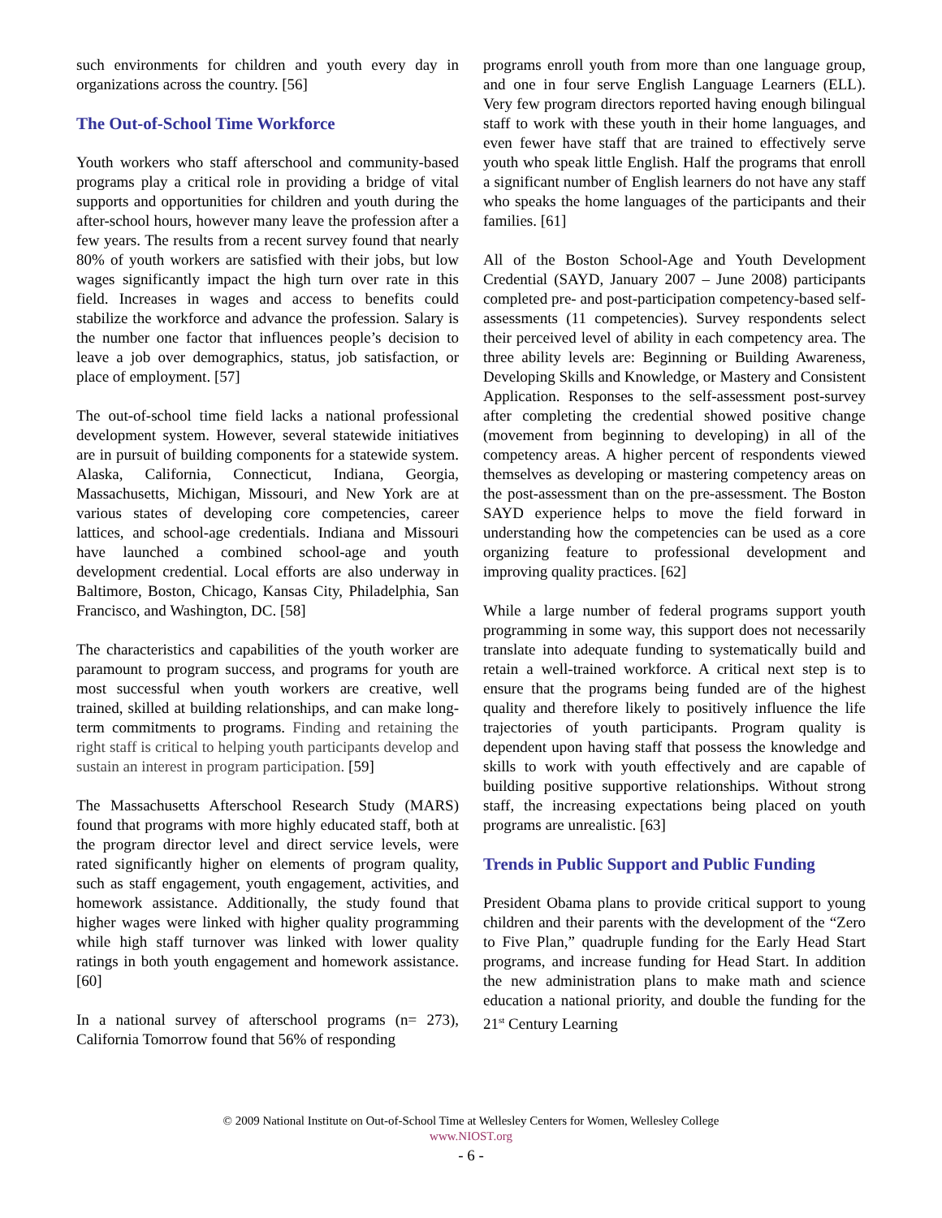such environments for children and youth every day in organizations across the country. [56]
The Out-of-School Time Workforce
Youth workers who staff afterschool and community-based programs play a critical role in providing a bridge of vital supports and opportunities for children and youth during the after-school hours, however many leave the profession after a few years. The results from a recent survey found that nearly 80% of youth workers are satisfied with their jobs, but low wages significantly impact the high turn over rate in this field. Increases in wages and access to benefits could stabilize the workforce and advance the profession. Salary is the number one factor that influences people’s decision to leave a job over demographics, status, job satisfaction, or place of employment. [57]
The out-of-school time field lacks a national professional development system. However, several statewide initiatives are in pursuit of building components for a statewide system. Alaska, California, Connecticut, Indiana, Georgia, Massachusetts, Michigan, Missouri, and New York are at various states of developing core competencies, career lattices, and school-age credentials. Indiana and Missouri have launched a combined school-age and youth development credential. Local efforts are also underway in Baltimore, Boston, Chicago, Kansas City, Philadelphia, San Francisco, and Washington, DC. [58]
The characteristics and capabilities of the youth worker are paramount to program success, and programs for youth are most successful when youth workers are creative, well trained, skilled at building relationships, and can make long-term commitments to programs. Finding and retaining the right staff is critical to helping youth participants develop and sustain an interest in program participation. [59]
The Massachusetts Afterschool Research Study (MARS) found that programs with more highly educated staff, both at the program director level and direct service levels, were rated significantly higher on elements of program quality, such as staff engagement, youth engagement, activities, and homework assistance. Additionally, the study found that higher wages were linked with higher quality programming while high staff turnover was linked with lower quality ratings in both youth engagement and homework assistance. [60]
In a national survey of afterschool programs (n= 273), California Tomorrow found that 56% of responding
programs enroll youth from more than one language group, and one in four serve English Language Learners (ELL). Very few program directors reported having enough bilingual staff to work with these youth in their home languages, and even fewer have staff that are trained to effectively serve youth who speak little English. Half the programs that enroll a significant number of English learners do not have any staff who speaks the home languages of the participants and their families. [61]
All of the Boston School-Age and Youth Development Credential (SAYD, January 2007 – June 2008) participants completed pre- and post-participation competency-based self-assessments (11 competencies). Survey respondents select their perceived level of ability in each competency area. The three ability levels are: Beginning or Building Awareness, Developing Skills and Knowledge, or Mastery and Consistent Application. Responses to the self-assessment post-survey after completing the credential showed positive change (movement from beginning to developing) in all of the competency areas. A higher percent of respondents viewed themselves as developing or mastering competency areas on the post-assessment than on the pre-assessment. The Boston SAYD experience helps to move the field forward in understanding how the competencies can be used as a core organizing feature to professional development and improving quality practices. [62]
While a large number of federal programs support youth programming in some way, this support does not necessarily translate into adequate funding to systematically build and retain a well-trained workforce. A critical next step is to ensure that the programs being funded are of the highest quality and therefore likely to positively influence the life trajectories of youth participants. Program quality is dependent upon having staff that possess the knowledge and skills to work with youth effectively and are capable of building positive supportive relationships. Without strong staff, the increasing expectations being placed on youth programs are unrealistic. [63]
Trends in Public Support and Public Funding
President Obama plans to provide critical support to young children and their parents with the development of the “Zero to Five Plan,” quadruple funding for the Early Head Start programs, and increase funding for Head Start. In addition the new administration plans to make math and science education a national priority, and double the funding for the 21<sup>st</sup> Century Learning
© 2009 National Institute on Out-of-School Time at Wellesley Centers for Women, Wellesley College
www.NIOST.org
- 6 -